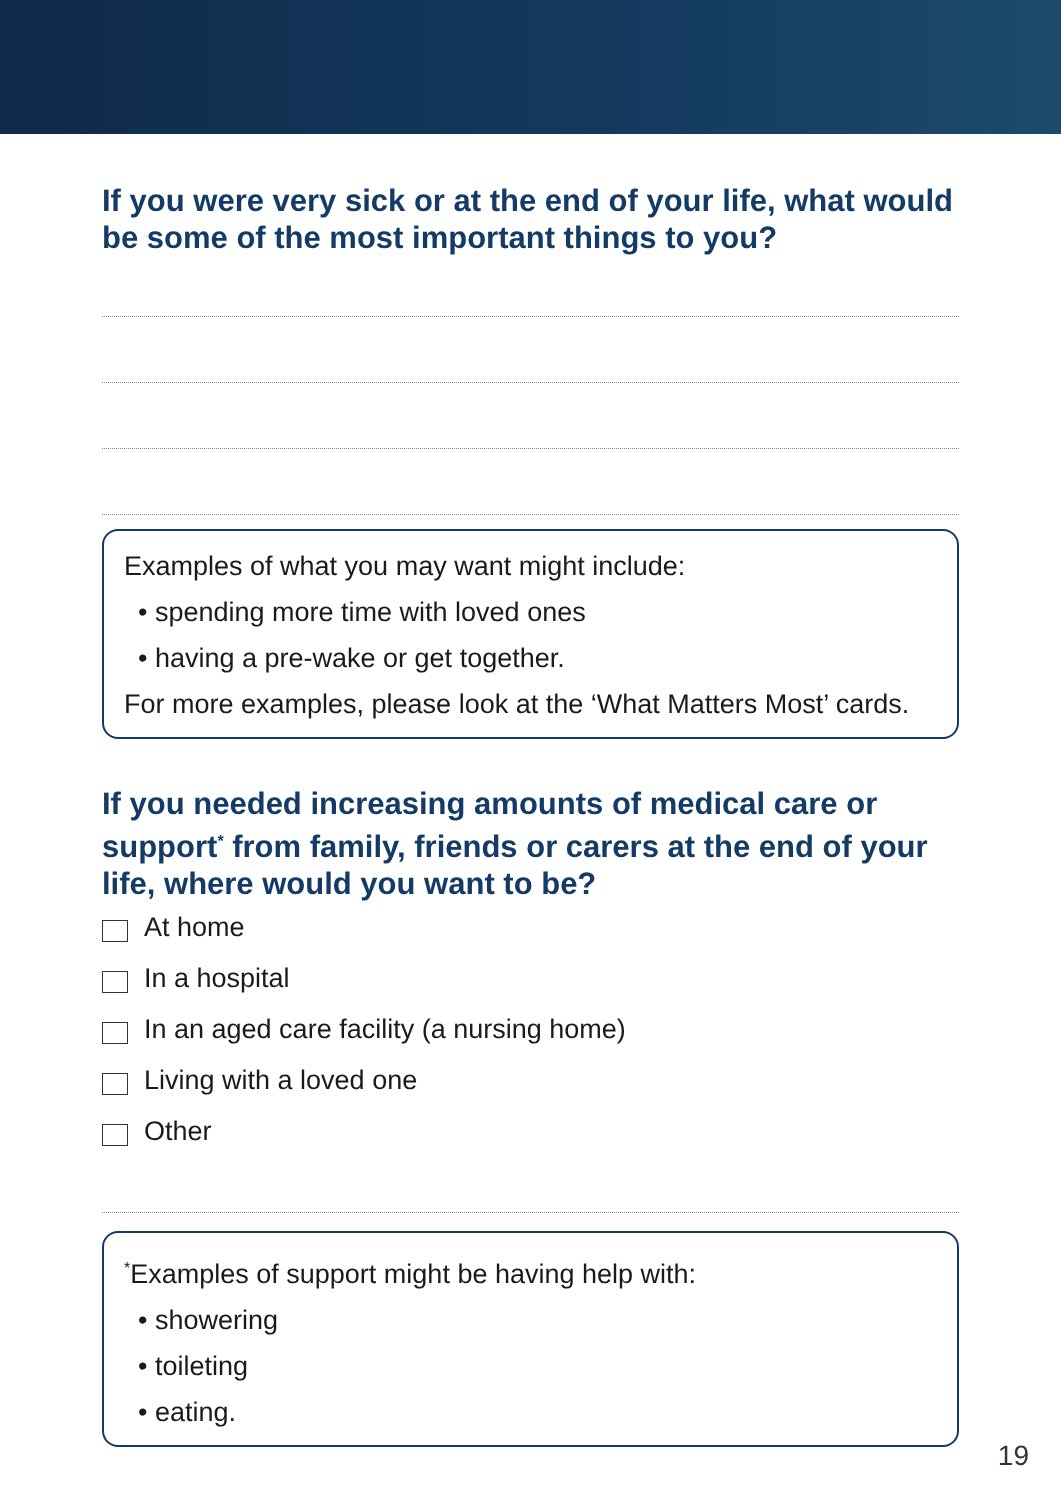If you were very sick or at the end of your life, what would be some of the most important things to you?
Examples of what you may want might include:
• spending more time with loved ones
• having a pre-wake or get together.
For more examples, please look at the ‘What Matters Most’ cards.
If you needed increasing amounts of medical care or support<sup>*</sup> from family, friends or carers at the end of your life, where would you want to be?
At home
In a hospital
In an aged care facility (a nursing home)
Living with a loved one
Other
<sup>*</sup> Examples of support might be having help with:
• showering
• toileting
• eating.
19